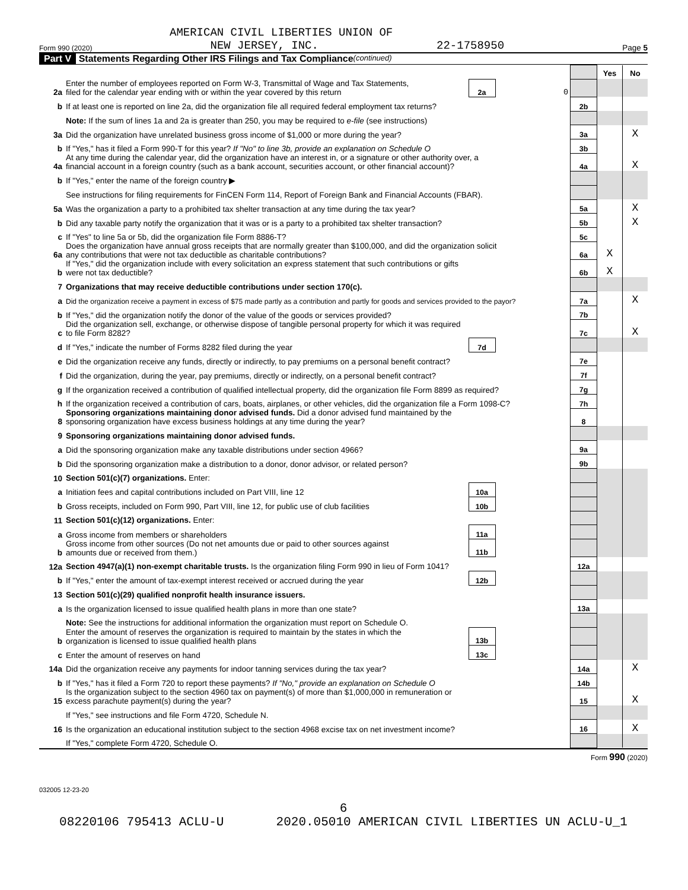AMERICAN CIVIL LIBERTIES UNION OF
Form 990 (2020) NEW JERSEY, INC. 22-1758950 Page 5
Part V Statements Regarding Other IRS Filings and Tax Compliance (continued)
| | | | | | Yes | No |
| 2a | Enter the number of employees reported on Form W-3, Transmittal of Wage and Tax Statements, filed for the calendar year ending with or within the year covered by this return | 2a | 0 | | | |
| b | If at least one is reported on line 2a, did the organization file all required federal employment tax returns? | | | 2b | | |
| | Note: If the sum of lines 1a and 2a is greater than 250, you may be required to e-file (see instructions) | | | | | |
| 3a | Did the organization have unrelated business gross income of $1,000 or more during the year? | | | 3a | | X |
| b | If "Yes," has it filed a Form 990-T for this year? If "No" to line 3b, provide an explanation on Schedule O | | | 3b | | |
| 4a | At any time during the calendar year, did the organization have an interest in, or a signature or other authority over, a financial account in a foreign country (such as a bank account, securities account, or other financial account)? | | | 4a | | X |
| b | If "Yes," enter the name of the foreign country ▶ | | | | | |
| | See instructions for filing requirements for FinCEN Form 114, Report of Foreign Bank and Financial Accounts (FBAR). | | | | | |
| 5a | Was the organization a party to a prohibited tax shelter transaction at any time during the tax year? | | | 5a | | X |
| b | Did any taxable party notify the organization that it was or is a party to a prohibited tax shelter transaction? | | | 5b | | X |
| c | If "Yes" to line 5a or 5b, did the organization file Form 8886-T? | | | 5c | | |
| 6a | Does the organization have annual gross receipts that are normally greater than $100,000, and did the organization solicit any contributions that were not tax deductible as charitable contributions? | | | 6a | X | |
| b | If "Yes," did the organization include with every solicitation an express statement that such contributions or gifts were not tax deductible? | | | 6b | X | |
| 7 | Organizations that may receive deductible contributions under section 170(c). | | | | | |
| a | Did the organization receive a payment in excess of $75 made partly as a contribution and partly for goods and services provided to the payor? | | | 7a | | X |
| b | If "Yes," did the organization notify the donor of the value of the goods or services provided? | | | 7b | | |
| c | Did the organization sell, exchange, or otherwise dispose of tangible personal property for which it was required to file Form 8282? | | | 7c | | X |
| d | If "Yes," indicate the number of Forms 8282 filed during the year | 7d | | | | |
| e | Did the organization receive any funds, directly or indirectly, to pay premiums on a personal benefit contract? | | | 7e | | |
| f | Did the organization, during the year, pay premiums, directly or indirectly, on a personal benefit contract? | | | 7f | | |
| g | If the organization received a contribution of qualified intellectual property, did the organization file Form 8899 as required? | | | 7g | | |
| h | If the organization received a contribution of cars, boats, airplanes, or other vehicles, did the organization file a Form 1098-C? | | | 7h | | |
| 8 | Sponsoring organizations maintaining donor advised funds. Did a donor advised fund maintained by the sponsoring organization have excess business holdings at any time during the year? | | | 8 | | |
| 9 | Sponsoring organizations maintaining donor advised funds. | | | | | |
| a | Did the sponsoring organization make any taxable distributions under section 4966? | | | 9a | | |
| b | Did the sponsoring organization make a distribution to a donor, donor advisor, or related person? | | | 9b | | |
| 10 | Section 501(c)(7) organizations. Enter: | | | | | |
| a | Initiation fees and capital contributions included on Part VIII, line 12 | 10a | | | | |
| b | Gross receipts, included on Form 990, Part VIII, line 12, for public use of club facilities | 10b | | | | |
| 11 | Section 501(c)(12) organizations. Enter: | | | | | |
| a | Gross income from members or shareholders | 11a | | | | |
| b | Gross income from other sources (Do not net amounts due or paid to other sources against amounts due or received from them.) | 11b | | | | |
| 12a | Section 4947(a)(1) non-exempt charitable trusts. Is the organization filing Form 990 in lieu of Form 1041? | | | 12a | | |
| b | If "Yes," enter the amount of tax-exempt interest received or accrued during the year | 12b | | | | |
| 13 | Section 501(c)(29) qualified nonprofit health insurance issuers. | | | | | |
| a | Is the organization licensed to issue qualified health plans in more than one state? | | | 13a | | |
| | Note: See the instructions for additional information the organization must report on Schedule O. | | | | | |
| b | Enter the amount of reserves the organization is required to maintain by the states in which the organization is licensed to issue qualified health plans | 13b | | | | |
| c | Enter the amount of reserves on hand | 13c | | | | |
| 14a | Did the organization receive any payments for indoor tanning services during the tax year? | | | 14a | | X |
| b | If "Yes," has it filed a Form 720 to report these payments? If "No," provide an explanation on Schedule O | | | 14b | | |
| 15 | Is the organization subject to the section 4960 tax on payment(s) of more than $1,000,000 in remuneration or excess parachute payment(s) during the year? | | | 15 | | X |
| | If "Yes," see instructions and file Form 4720, Schedule N. | | | | | |
| 16 | Is the organization an educational institution subject to the section 4968 excise tax on net investment income? | | | 16 | | X |
| | If "Yes," complete Form 4720, Schedule O. | | | | | |
Form 990 (2020)
032005 12-23-20
6
08220106 795413 ACLU-U 2020.05010 AMERICAN CIVIL LIBERTIES UN ACLU-U_1